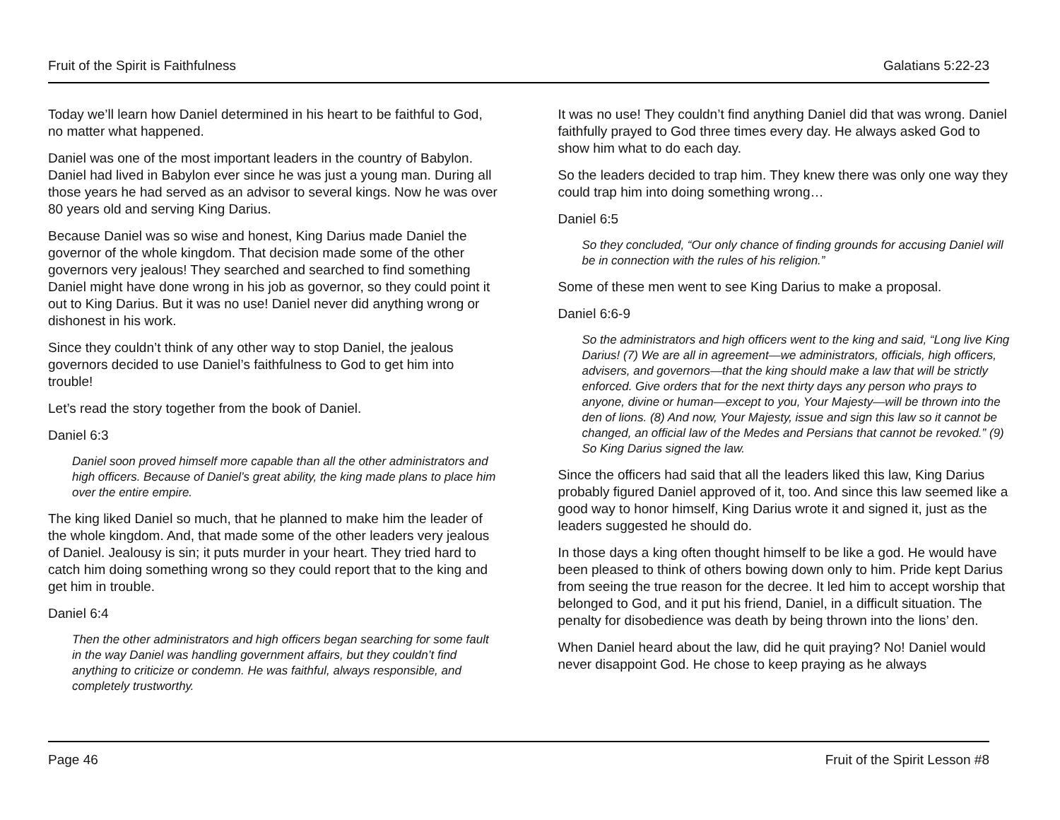Fruit of the Spirit is Faithfulness Galatians 5:22-23
Today we’ll learn how Daniel determined in his heart to be faithful to God, no matter what happened.
Daniel was one of the most important leaders in the country of Babylon. Daniel had lived in Babylon ever since he was just a young man. During all those years he had served as an advisor to several kings. Now he was over 80 years old and serving King Darius.
Because Daniel was so wise and honest, King Darius made Daniel the governor of the whole kingdom. That decision made some of the other governors very jealous! They searched and searched to find something Daniel might have done wrong in his job as governor, so they could point it out to King Darius. But it was no use! Daniel never did anything wrong or dishonest in his work.
Since they couldn’t think of any other way to stop Daniel, the jealous governors decided to use Daniel’s faithfulness to God to get him into trouble!
Let’s read the story together from the book of Daniel.
Daniel 6:3
Daniel soon proved himself more capable than all the other administrators and high officers. Because of Daniel’s great ability, the king made plans to place him over the entire empire.
The king liked Daniel so much, that he planned to make him the leader of the whole kingdom. And, that made some of the other leaders very jealous of Daniel. Jealousy is sin; it puts murder in your heart. They tried hard to catch him doing something wrong so they could report that to the king and get him in trouble.
Daniel 6:4
Then the other administrators and high officers began searching for some fault in the way Daniel was handling government affairs, but they couldn’t find anything to criticize or condemn. He was faithful, always responsible, and completely trustworthy.
It was no use! They couldn’t find anything Daniel did that was wrong. Daniel faithfully prayed to God three times every day. He always asked God to show him what to do each day.
So the leaders decided to trap him. They knew there was only one way they could trap him into doing something wrong…
Daniel 6:5
So they concluded, “Our only chance of finding grounds for accusing Daniel will be in connection with the rules of his religion.”
Some of these men went to see King Darius to make a proposal.
Daniel 6:6-9
So the administrators and high officers went to the king and said, “Long live King Darius! (7) We are all in agreement—we administrators, officials, high officers, advisers, and governors—that the king should make a law that will be strictly enforced. Give orders that for the next thirty days any person who prays to anyone, divine or human—except to you, Your Majesty—will be thrown into the den of lions. (8) And now, Your Majesty, issue and sign this law so it cannot be changed, an official law of the Medes and Persians that cannot be revoked.” (9) So King Darius signed the law.
Since the officers had said that all the leaders liked this law, King Darius probably figured Daniel approved of it, too. And since this law seemed like a good way to honor himself, King Darius wrote it and signed it, just as the leaders suggested he should do.
In those days a king often thought himself to be like a god. He would have been pleased to think of others bowing down only to him. Pride kept Darius from seeing the true reason for the decree. It led him to accept worship that belonged to God, and it put his friend, Daniel, in a difficult situation. The penalty for disobedience was death by being thrown into the lions’ den.
When Daniel heard about the law, did he quit praying? No! Daniel would never disappoint God. He chose to keep praying as he always
Page 46 Fruit of the Spirit Lesson #8